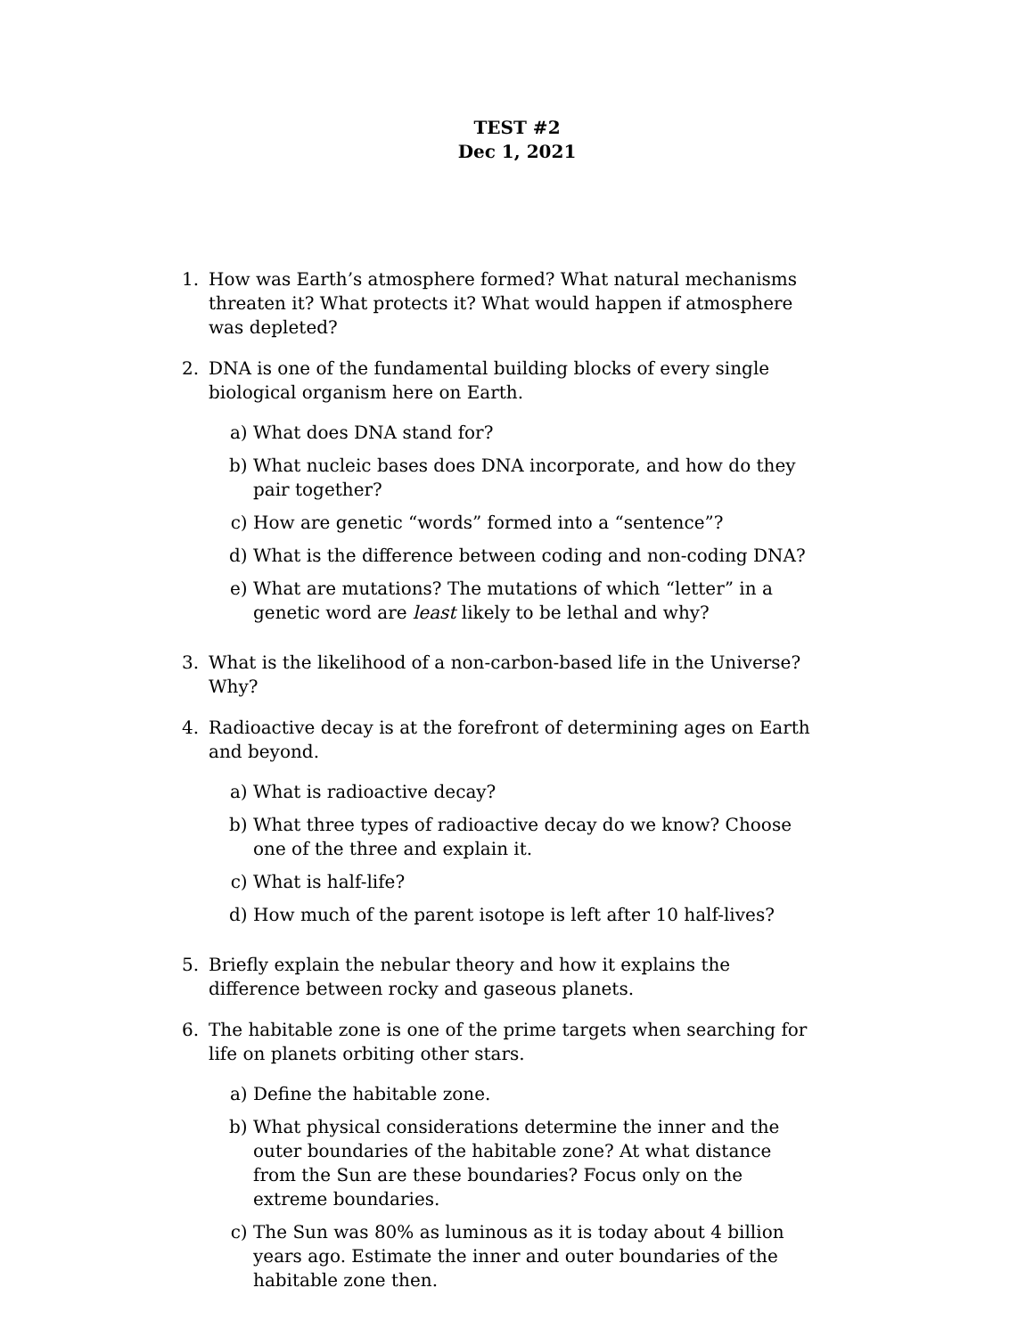TEST #2
Dec 1, 2021
1. How was Earth’s atmosphere formed? What natural mechanisms threaten it? What protects it? What would happen if atmosphere was depleted?
2. DNA is one of the fundamental building blocks of every single biological organism here on Earth.
a) What does DNA stand for?
b) What nucleic bases does DNA incorporate, and how do they pair together?
c) How are genetic “words” formed into a “sentence”?
d) What is the difference between coding and non-coding DNA?
e) What are mutations? The mutations of which “letter” in a genetic word are least likely to be lethal and why?
3. What is the likelihood of a non-carbon-based life in the Universe? Why?
4. Radioactive decay is at the forefront of determining ages on Earth and beyond.
a) What is radioactive decay?
b) What three types of radioactive decay do we know? Choose one of the three and explain it.
c) What is half-life?
d) How much of the parent isotope is left after 10 half-lives?
5. Briefly explain the nebular theory and how it explains the difference between rocky and gaseous planets.
6. The habitable zone is one of the prime targets when searching for life on planets orbiting other stars.
a) Define the habitable zone.
b) What physical considerations determine the inner and the outer boundaries of the habitable zone? At what distance from the Sun are these boundaries? Focus only on the extreme boundaries.
c) The Sun was 80% as luminous as it is today about 4 billion years ago. Estimate the inner and outer boundaries of the habitable zone then.